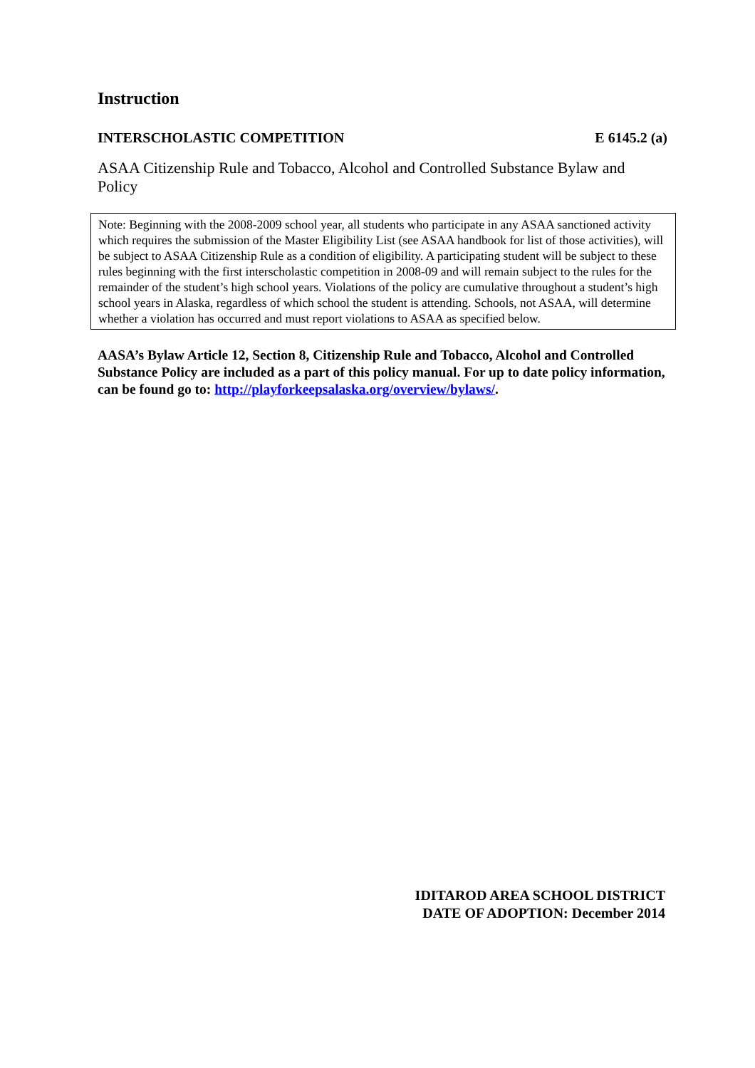Instruction
INTERSCHOLASTIC COMPETITION E 6145.2 (a)
ASAA Citizenship Rule and Tobacco, Alcohol and Controlled Substance Bylaw and Policy
Note: Beginning with the 2008-2009 school year, all students who participate in any ASAA sanctioned activity which requires the submission of the Master Eligibility List (see ASAA handbook for list of those activities), will be subject to ASAA Citizenship Rule as a condition of eligibility. A participating student will be subject to these rules beginning with the first interscholastic competition in 2008-09 and will remain subject to the rules for the remainder of the student’s high school years. Violations of the policy are cumulative throughout a student’s high school years in Alaska, regardless of which school the student is attending. Schools, not ASAA, will determine whether a violation has occurred and must report violations to ASAA as specified below.
AASA’s Bylaw Article 12, Section 8, Citizenship Rule and Tobacco, Alcohol and Controlled Substance Policy are included as a part of this policy manual. For up to date policy information, can be found go to: http://playforkeepsalaska.org/overview/bylaws/.
IDITAROD AREA SCHOOL DISTRICT
DATE OF ADOPTION: December 2014